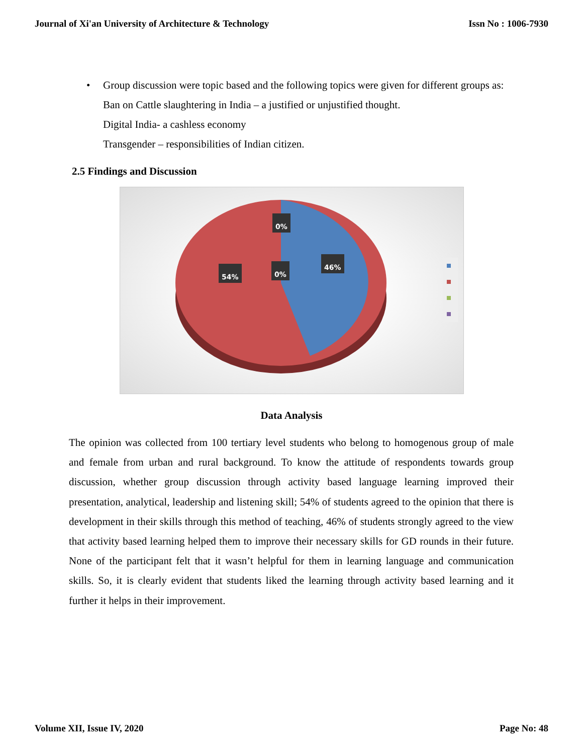Journal of Xi'an University of Architecture & Technology Issn No : 1006-7930
•
Group discussion were topic based and the following topics were given for different groups as:
Ban on Cattle slaughtering in India – a justified or unjustified thought.
Digital India- a cashless economy
Transgender – responsibilities of Indian citizen.
2.5 Findings and Discussion
0%
54% 0%
46%
Data Analysis
The opinion was collected from 100 tertiary level students who belong to homogenous group of male and female from urban and rural background. To know the attitude of respondents towards group discussion, whether group discussion through activity based language learning improved their presentation, analytical, leadership and listening skill; 54% of students agreed to the opinion that there is development in their skills through this method of teaching, 46% of students strongly agreed to the view that activity based learning helped them to improve their necessary skills for GD rounds in their future. None of the participant felt that it wasn’t helpful for them in learning language and communication skills. So, it is clearly evident that students liked the learning through activity based learning and it further it helps in their improvement.
Volume XII, Issue IV, 2020 Page No: 48